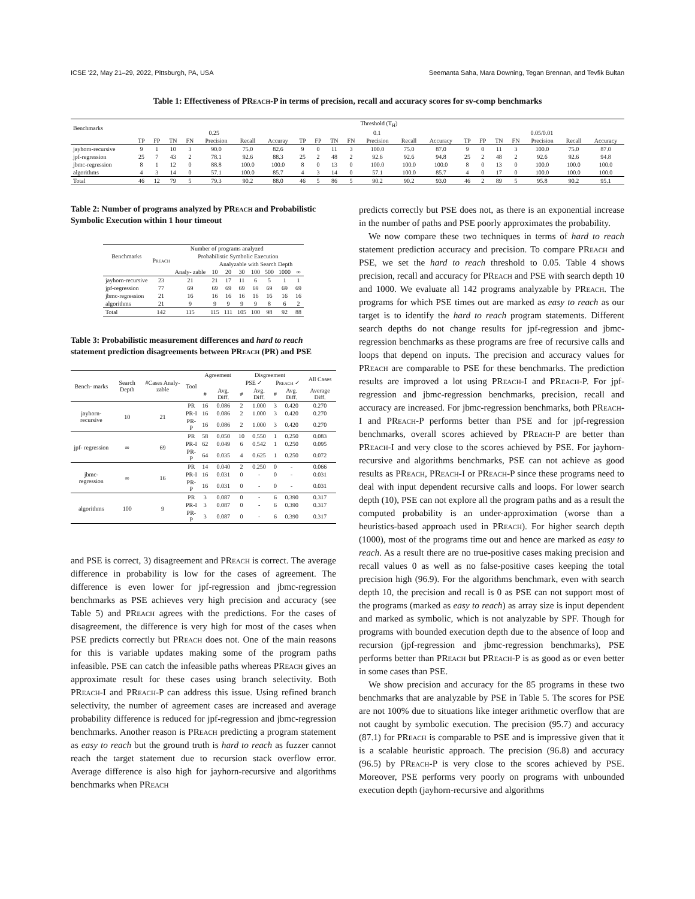ICSE '22, May 21–29, 2022, Pittsburgh, PA, USA Seemanta Saha, Mara Downing, Tegan Brennan, and Tevfik Bultan
Table 1: Effectiveness of PReach-P in terms of precision, recall and accuracy scores for sv-comp benchmarks
| Benchmarks | Threshold (T<sub>H</sub>) | | | | | | | | | | | | | | | | | | | | |
| --- | --- | --- | --- | --- | --- | --- | --- | --- | --- | --- | --- | --- | --- | --- | --- | --- | --- | --- | --- | --- | --- |
| | 0.25 | | | | | | | 0.1 | | | | | | | 0.05/0.01 | | | | | | |
| | TP | FP | TN | FN | Precision | Recall | Accuray | TP | FP | TN | FN | Precision | Recall | Accuracy | TP | FP | TN | FN | Precision | Recall | Accuracy |
| jayhorn-recursive | 9 | 1 | 10 | 3 | 90.0 | 75.0 | 82.6 | 9 | 0 | 11 | 3 | 100.0 | 75.0 | 87.0 | 9 | 0 | 11 | 3 | 100.0 | 75.0 | 87.0 |
| jpf-regression | 25 | 7 | 43 | 2 | 78.1 | 92.6 | 88.3 | 25 | 2 | 48 | 2 | 92.6 | 92.6 | 94.8 | 25 | 2 | 48 | 2 | 92.6 | 92.6 | 94.8 |
| jbmc-regression | 8 | 1 | 12 | 0 | 88.8 | 100.0 | 100.0 | 8 | 0 | 13 | 0 | 100.0 | 100.0 | 100.0 | 8 | 0 | 13 | 0 | 100.0 | 100.0 | 100.0 |
| algorithms | 4 | 3 | 14 | 0 | 57.1 | 100.0 | 85.7 | 4 | 3 | 14 | 0 | 57.1 | 100.0 | 85.7 | 4 | 0 | 17 | 0 | 100.0 | 100.0 | 100.0 |
| Total | 46 | 12 | 79 | 5 | 79.3 | 90.2 | 88.0 | 46 | 5 | 86 | 5 | 90.2 | 90.2 | 93.0 | 46 | 2 | 89 | 5 | 95.8 | 90.2 | 95.1 |
Table 2: Number of programs analyzed by PReach and Probabilistic Symbolic Execution within 1 hour timeout
| Benchmarks | Number of programs analyzed | | | | | | | | |
| --- | --- | --- | --- | --- | --- | --- | --- | --- | --- |
| | P reach | Probabilistic Symbolic Execution | | | | | | | |
| | | | Analyzable with Search Depth | | | | | | |
| | | Analy- zable | 10 | 20 | 30 | 100 | 500 | 1000 | ∞ |
| jayhorn-recursive | 23 | 21 | 21 | 17 | 11 | 6 | 5 | 1 | 1 |
| jpf-regression | 77 | 69 | 69 | 69 | 69 | 69 | 69 | 69 | 69 |
| jbmc-regression | 21 | 16 | 16 | 16 | 16 | 16 | 16 | 16 | 16 |
| algorithms | 21 | 9 | 9 | 9 | 9 | 9 | 8 | 6 | 2 |
| Total | 142 | 115 | 115 | 111 | 105 | 100 | 98 | 92 | 88 |
Table 3: Probabilistic measurement differences and hard to reach statement prediction disagreements between PReach (PR) and PSE
| Bench- marks | Search Depth | #Cases Analy- zable | Tool | Agreement | | Disgreement | | | | All Cases |
| --- | --- | --- | --- | --- | --- | --- | --- | --- | --- | --- |
| | | | | | | PSE ✓ | | P reach ✓ | | |
| | | | | # | Avg. Diff. | # | Avg. Diff. | # | Avg. Diff. | Average Diff. |
| jayhorn- recursive | 10 | 21 | PR | 16 | 0.086 | 2 | 1.000 | 3 | 0.420 | 0.270 |
| | | | PR-I | 16 | 0.086 | 2 | 1.000 | 3 | 0.420 | 0.270 |
| | | | PR-P | 16 | 0.086 | 2 | 1.000 | 3 | 0.420 | 0.270 |
| jpf- regression | ∞ | 69 | PR | 58 | 0.050 | 10 | 0.550 | 1 | 0.250 | 0.083 |
| | | | PR-I | 62 | 0.049 | 6 | 0.542 | 1 | 0.250 | 0.095 |
| | | | PR-P | 64 | 0.035 | 4 | 0.625 | 1 | 0.250 | 0.072 |
| jbmc- regression | ∞ | 16 | PR | 14 | 0.040 | 2 | 0.250 | 0 | - | 0.066 |
| | | | PR-I | 16 | 0.031 | 0 | - | 0 | - | 0.031 |
| | | | PR-P | 16 | 0.031 | 0 | - | 0 | - | 0.031 |
| algorithms | 100 | 9 | PR | 3 | 0.087 | 0 | - | 6 | 0.390 | 0.317 |
| | | | PR-I | 3 | 0.087 | 0 | - | 6 | 0.390 | 0.317 |
| | | | PR-P | 3 | 0.087 | 0 | - | 6 | 0.390 | 0.317 |
and PSE is correct, 3) disagreement and PReach is correct. The average difference in probability is low for the cases of agreement. The difference is even lower for jpf-regression and jbmc-regression benchmarks as PSE achieves very high precision and accuracy (see Table 5) and PReach agrees with the predictions. For the cases of disagreement, the difference is very high for most of the cases when PSE predicts correctly but PReach does not. One of the main reasons for this is variable updates making some of the program paths infeasible. PSE can catch the infeasible paths whereas PReach gives an approximate result for these cases using branch selectivity. Both PReach-I and PReach-P can address this issue. Using refined branch selectivity, the number of agreement cases are increased and average probability difference is reduced for jpf-regression and jbmc-regression benchmarks. Another reason is PReach predicting a program statement as easy to reach but the ground truth is hard to reach as fuzzer cannot reach the target statement due to recursion stack overflow error. Average difference is also high for jayhorn-recursive and algorithms benchmarks when PReach
predicts correctly but PSE does not, as there is an exponential increase in the number of paths and PSE poorly approximates the probability.
We now compare these two techniques in terms of hard to reach statement prediction accuracy and precision. To compare PReach and PSE, we set the hard to reach threshold to 0.05. Table 4 shows precision, recall and accuracy for PReach and PSE with search depth 10 and 1000. We evaluate all 142 programs analyzable by PReach. The programs for which PSE times out are marked as easy to reach as our target is to identify the hard to reach program statements. Different search depths do not change results for jpf-regression and jbmc-regression benchmarks as these programs are free of recursive calls and loops that depend on inputs. The precision and accuracy values for PReach are comparable to PSE for these benchmarks. The prediction results are improved a lot using PReach-I and PReach-P. For jpf-regression and jbmc-regression benchmarks, precision, recall and accuracy are increased. For jbmc-regression benchmarks, both PReach-I and PReach-P performs better than PSE and for jpf-regression benchmarks, overall scores achieved by PReach-P are better than PReach-I and very close to the scores achieved by PSE. For jayhorn-recursive and algorithms benchmarks, PSE can not achieve as good results as PReach, PReach-I or PReach-P since these programs need to deal with input dependent recursive calls and loops. For lower search depth (10), PSE can not explore all the program paths and as a result the computed probability is an under-approximation (worse than a heuristics-based approach used in PReach). For higher search depth (1000), most of the programs time out and hence are marked as easy to reach. As a result there are no true-positive cases making precision and recall values 0 as well as no false-positive cases keeping the total precision high (96.9). For the algorithms benchmark, even with search depth 10, the precision and recall is 0 as PSE can not support most of the programs (marked as easy to reach) as array size is input dependent and marked as symbolic, which is not analyzable by SPF. Though for programs with bounded execution depth due to the absence of loop and recursion (jpf-regression and jbmc-regression benchmarks), PSE performs better than PReach but PReach-P is as good as or even better in some cases than PSE.
We show precision and accuracy for the 85 programs in these two benchmarks that are analyzable by PSE in Table 5. The scores for PSE are not 100% due to situations like integer arithmetic overflow that are not caught by symbolic execution. The precision (95.7) and accuracy (87.1) for PReach is comparable to PSE and is impressive given that it is a scalable heuristic approach. The precision (96.8) and accuracy (96.5) by PReach-P is very close to the scores achieved by PSE. Moreover, PSE performs very poorly on programs with unbounded execution depth (jayhorn-recursive and algorithms